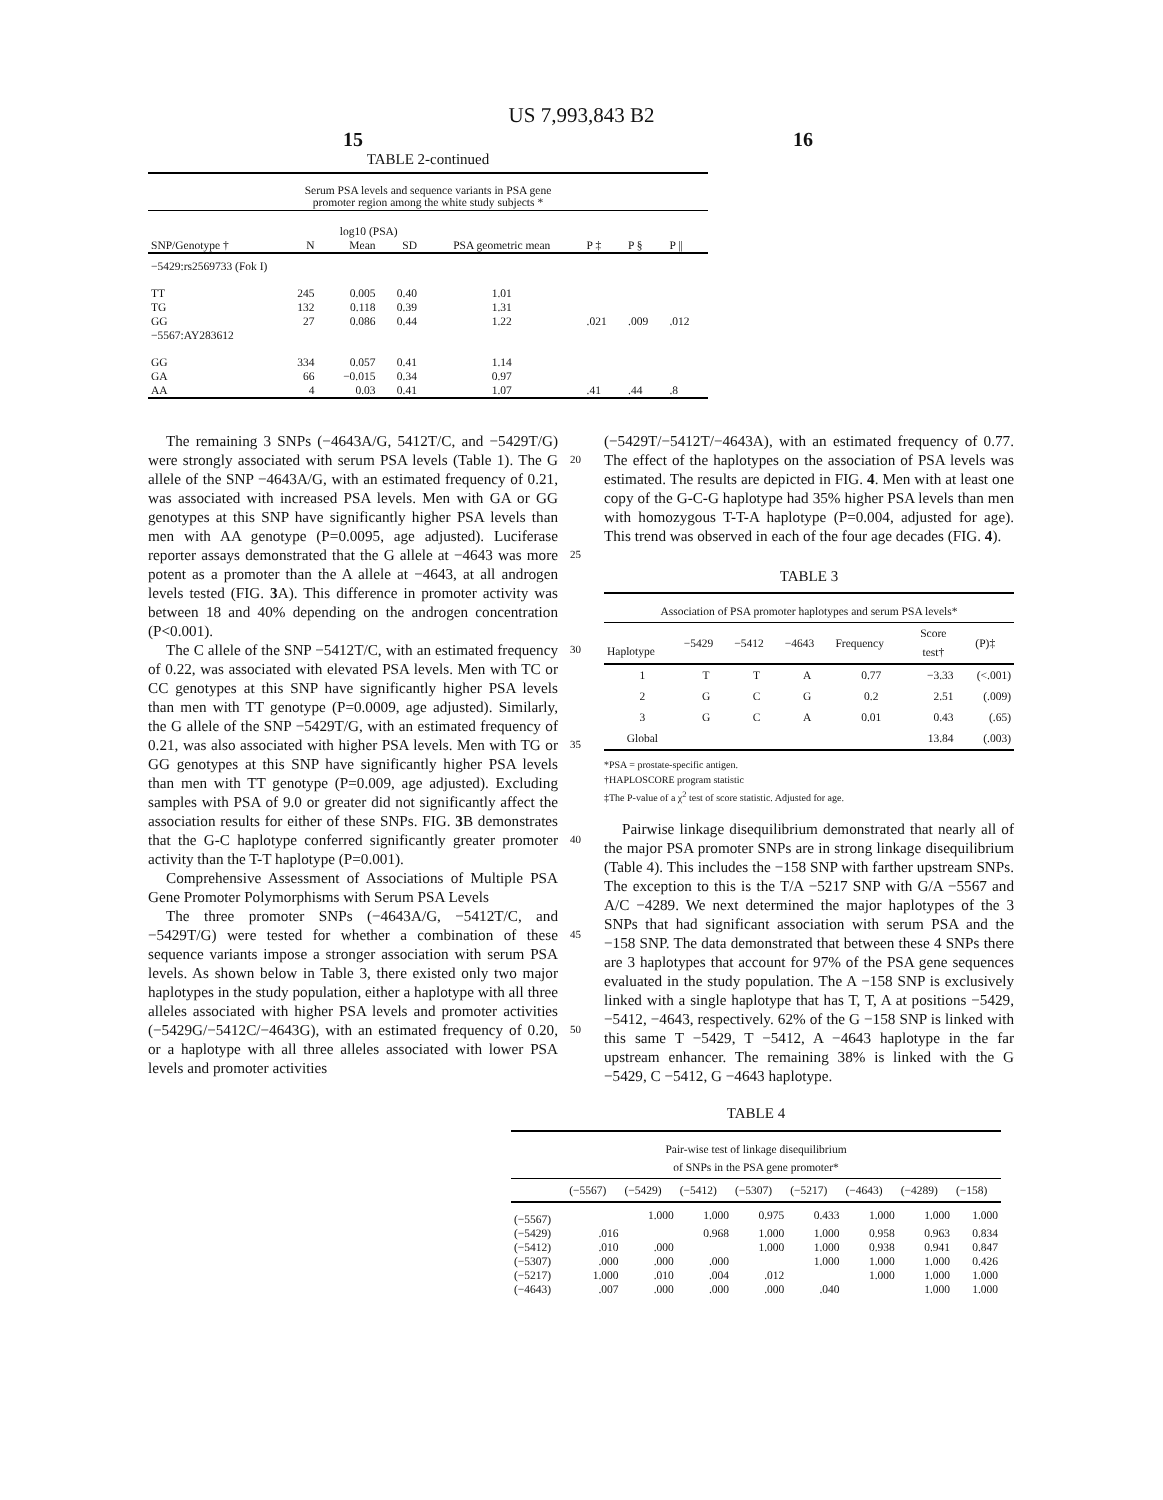US 7,993,843 B2
15 16
TABLE 2-continued
| Serum PSA levels and sequence variants in PSA gene promoter region among the white study subjects * | | | | | | | |
| | | log10 (PSA) | | | | | |
| SNP/Genotype † | N | Mean | SD | PSA geometric mean | P ‡ | P § | P // |
| −5429:rs2569733 (Fok I) | | | | | | | |
| TT | 245 | 0.005 | 0.40 | 1.01 | | | |
| TG | 132 | 0.118 | 0.39 | 1.31 | | | |
| GG | 27 | 0.086 | 0.44 | 1.22 | .021 | .009 | .012 |
| −5567:AY283612 | | | | | | | |
| GG | 334 | 0.057 | 0.41 | 1.14 | | | |
| GA | 66 | −0.015 | 0.34 | 0.97 | | | |
| AA | 4 | 0.03 | 0.41 | 1.07 | .41 | .44 | .8 |
The remaining 3 SNPs (−4643A/G, 5412T/C, and −5429T/G) were strongly associated with serum PSA levels (Table 1). The G allele of the SNP −4643A/G, with an estimated frequency of 0.21, was associated with increased PSA levels. Men with GA or GG genotypes at this SNP have significantly higher PSA levels than men with AA genotype (P=0.0095, age adjusted). Luciferase reporter assays demonstrated that the G allele at −4643 was more potent as a promoter than the A allele at −4643, at all androgen levels tested (FIG. 3 A). This difference in promoter activity was between 18 and 40% depending on the androgen concentration (P<0.001).
The C allele of the SNP −5412T/C, with an estimated frequency of 0.22, was associated with elevated PSA levels. Men with TC or CC genotypes at this SNP have significantly higher PSA levels than men with TT genotype (P=0.0009, age adjusted). Similarly, the G allele of the SNP −5429T/G, with an estimated frequency of 0.21, was also associated with higher PSA levels. Men with TG or GG genotypes at this SNP have significantly higher PSA levels than men with TT genotype (P=0.009, age adjusted). Excluding samples with PSA of 9.0 or greater did not significantly affect the association results for either of these SNPs. FIG. 3 B demonstrates that the G-C haplotype conferred significantly greater promoter activity than the T-T haplotype (P=0.001).
Comprehensive Assessment of Associations of Multiple PSA Gene Promoter Polymorphisms with Serum PSA Levels
The three promoter SNPs (−4643A/G, −5412T/C, and −5429T/G) were tested for whether a combination of these sequence variants impose a stronger association with serum PSA levels. As shown below in Table 3, there existed only two major haplotypes in the study population, either a haplotype with all three alleles associated with higher PSA levels and promoter activities (−5429G/−5412C/−4643G), with an estimated frequency of 0.20, or a haplotype with all three alleles associated with lower PSA levels and promoter activities
20
25
30
35
40
45
50
(−5429T/−5412T/−4643A), with an estimated frequency of 0.77. The effect of the haplotypes on the association of PSA levels was estimated. The results are depicted in FIG. 4. Men with at least one copy of the G-C-G haplotype had 35% higher PSA levels than men with homozygous T-T-A haplotype (P=0.004, adjusted for age). This trend was observed in each of the four age decades (FIG. 4).
TABLE 3
| Association of PSA promoter haplotypes and serum PSA levels* | | | | | | |
| Haplotype | −5429 | −5412 | −4643 | Frequency | Score test† | (P)‡ |
| 1 | T | T | A | 0.77 | −3.33 | (<.001) |
| 2 | G | C | G | 0.2 | 2.51 | (.009) |
| 3 | G | C | A | 0.01 | 0.43 | (.65) |
| Global | | | | | 13.84 | (.003) |
*PSA = prostate-specific antigen.
†HAPLOSCORE program statistic
‡The P-value of a χ<sup>2</sup> test of score statistic. Adjusted for age.
Pairwise linkage disequilibrium demonstrated that nearly all of the major PSA promoter SNPs are in strong linkage disequilibrium (Table 4). This includes the −158 SNP with farther upstream SNPs. The exception to this is the T/A −5217 SNP with G/A −5567 and A/C −4289. We next determined the major haplotypes of the 3 SNPs that had significant association with serum PSA and the −158 SNP. The data demonstrated that between these 4 SNPs there are 3 haplotypes that account for 97% of the PSA gene sequences evaluated in the study population. The A −158 SNP is exclusively linked with a single haplotype that has T, T, A at positions −5429, −5412, −4643, respectively. 62% of the G −158 SNP is linked with this same T −5429, T −5412, A −4643 haplotype in the far upstream enhancer. The remaining 38% is linked with the G −5429, C −5412, G −4643 haplotype.
TABLE 4
| Pair-wise test of linkage disequilibrium of SNPs in the PSA gene promoter* | | | | | | | | |
| | (−5567) | (−5429) | (−5412) | (−5307) | (−5217) | (−4643) | (−4289) | (−158) |
| (−5567) | | 1.000 | 1.000 | 0.975 | 0.433 | 1.000 | 1.000 | 1.000 |
| (−5429) | .016 | | 0.968 | 1.000 | 1.000 | 0.958 | 0.963 | 0.834 |
| (−5412) | .010 | .000 | | 1.000 | 1.000 | 0.938 | 0.941 | 0.847 |
| (−5307) | .000 | .000 | .000 | | 1.000 | 1.000 | 1.000 | 0.426 |
| (−5217) | 1.000 | .010 | .004 | .012 | | 1.000 | 1.000 | 1.000 |
| (−4643) | .007 | .000 | .000 | .000 | .040 | | 1.000 | 1.000 |